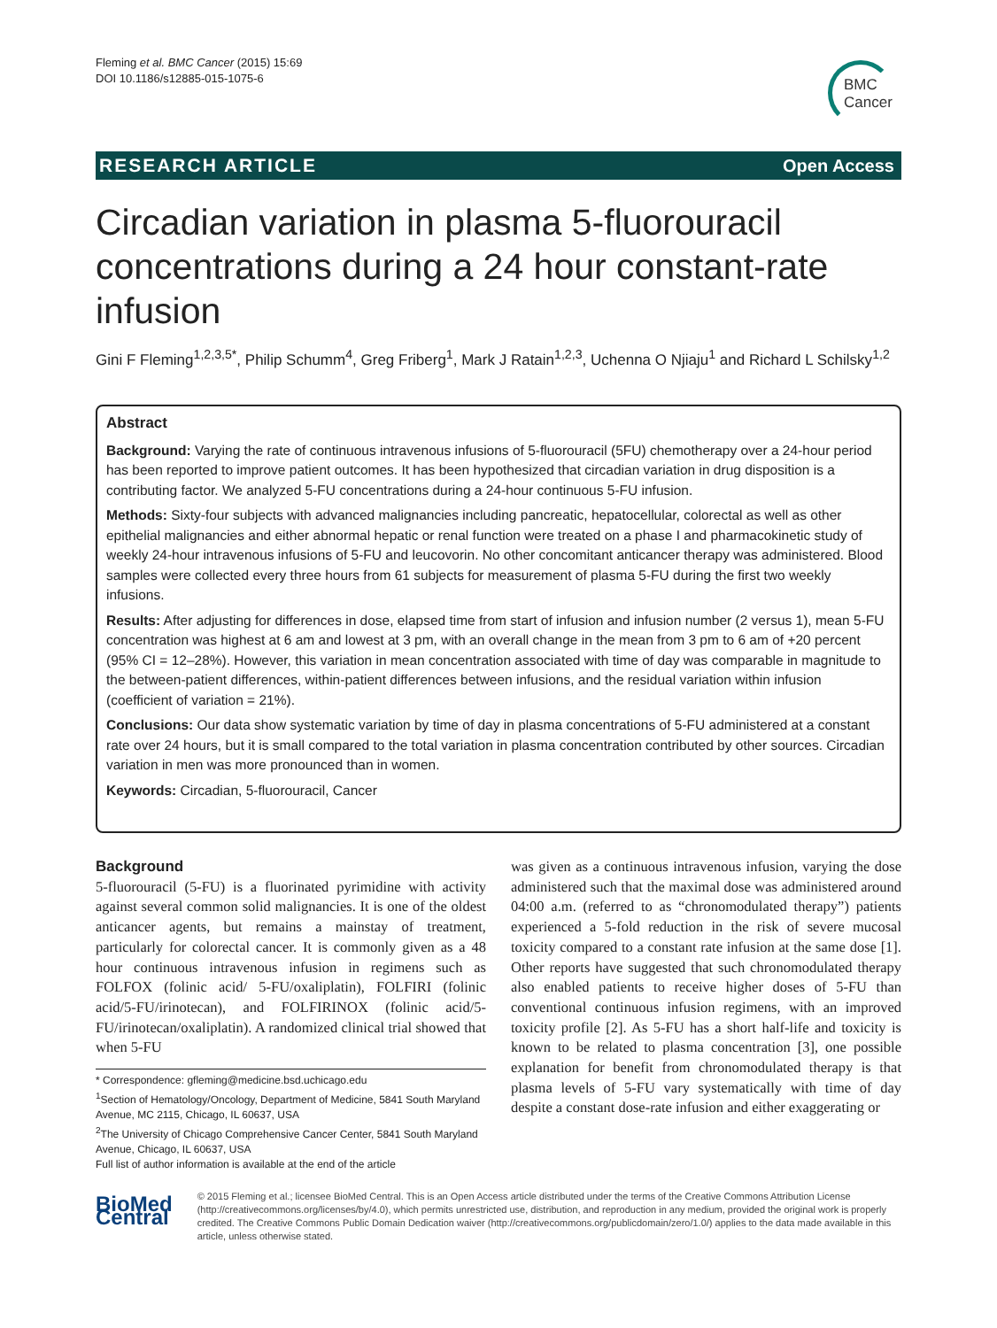Fleming et al. BMC Cancer (2015) 15:69
DOI 10.1186/s12885-015-1075-6
BMC
Cancer
RESEARCH ARTICLE Open Access
Circadian variation in plasma 5-fluorouracil concentrations during a 24 hour constant-rate infusion
Gini F Fleming<sup>1,2,3,5*</sup>, Philip Schumm<sup>4</sup>, Greg Friberg<sup>1</sup>, Mark J Ratain<sup>1,2,3</sup>, Uchenna O Njiaju<sup>1</sup> and Richard L Schilsky<sup>1,2</sup>
Abstract
Background: Varying the rate of continuous intravenous infusions of 5-fluorouracil (5FU) chemotherapy over a 24-hour period has been reported to improve patient outcomes. It has been hypothesized that circadian variation in drug disposition is a contributing factor. We analyzed 5-FU concentrations during a 24-hour continuous 5-FU infusion.
Methods: Sixty-four subjects with advanced malignancies including pancreatic, hepatocellular, colorectal as well as other epithelial malignancies and either abnormal hepatic or renal function were treated on a phase I and pharmacokinetic study of weekly 24-hour intravenous infusions of 5-FU and leucovorin. No other concomitant anticancer therapy was administered. Blood samples were collected every three hours from 61 subjects for measurement of plasma 5-FU during the first two weekly infusions.
Results: After adjusting for differences in dose, elapsed time from start of infusion and infusion number (2 versus 1), mean 5-FU concentration was highest at 6 am and lowest at 3 pm, with an overall change in the mean from 3 pm to 6 am of +20 percent (95% CI = 12–28%). However, this variation in mean concentration associated with time of day was comparable in magnitude to the between-patient differences, within-patient differences between infusions, and the residual variation within infusion (coefficient of variation = 21%).
Conclusions: Our data show systematic variation by time of day in plasma concentrations of 5-FU administered at a constant rate over 24 hours, but it is small compared to the total variation in plasma concentration contributed by other sources. Circadian variation in men was more pronounced than in women.
Keywords: Circadian, 5-fluorouracil, Cancer
Background
5-fluorouracil (5-FU) is a fluorinated pyrimidine with activity against several common solid malignancies. It is one of the oldest anticancer agents, but remains a mainstay of treatment, particularly for colorectal cancer. It is commonly given as a 48 hour continuous intravenous infusion in regimens such as FOLFOX (folinic acid/ 5-FU/oxaliplatin), FOLFIRI (folinic acid/5-FU/irinotecan), and FOLFIRINOX (folinic acid/5-FU/irinotecan/oxaliplatin). A randomized clinical trial showed that when 5-FU
* Correspondence: gfleming@medicine.bsd.uchicago.edu
<sup>1</sup> Section of Hematology/Oncology, Department of Medicine, 5841 South Maryland Avenue, MC 2115, Chicago, IL 60637, USA
<sup>2</sup> The University of Chicago Comprehensive Cancer Center, 5841 South Maryland Avenue, Chicago, IL 60637, USA
Full list of author information is available at the end of the article
was given as a continuous intravenous infusion, varying the dose administered such that the maximal dose was administered around 04:00 a.m. (referred to as “chronomodulated therapy”) patients experienced a 5-fold reduction in the risk of severe mucosal toxicity compared to a constant rate infusion at the same dose [1]. Other reports have suggested that such chronomodulated therapy also enabled patients to receive higher doses of 5-FU than conventional continuous infusion regimens, with an improved toxicity profile [2]. As 5-FU has a short half-life and toxicity is known to be related to plasma concentration [3], one possible explanation for benefit from chronomodulated therapy is that plasma levels of 5-FU vary systematically with time of day despite a constant dose-rate infusion and either exaggerating or
BioMed Central
© 2015 Fleming et al.; licensee BioMed Central. This is an Open Access article distributed under the terms of the Creative Commons Attribution License (http://creativecommons.org/licenses/by/4.0), which permits unrestricted use, distribution, and reproduction in any medium, provided the original work is properly credited. The Creative Commons Public Domain Dedication waiver (http://creativecommons.org/publicdomain/zero/1.0/) applies to the data made available in this article, unless otherwise stated.